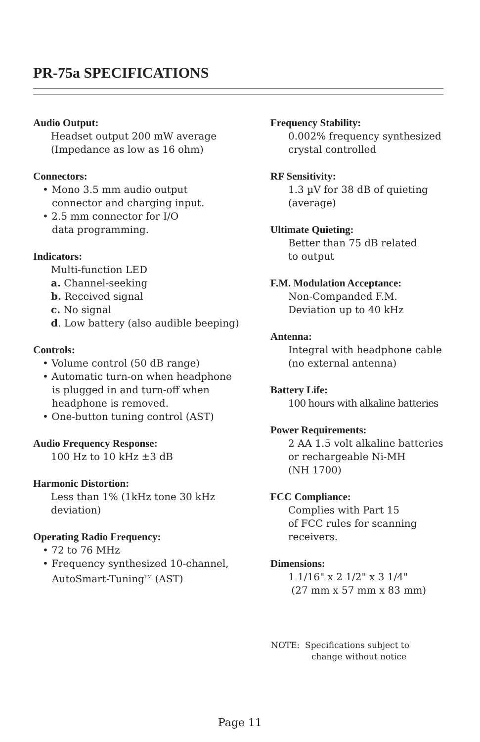PR-75a SPECIFICATIONS
Audio Output:
Headset output 200 mW average
(Impedance as low as 16 ohm)
Connectors:
• Mono 3.5 mm audio output
connector and charging input.
• 2.5 mm connector for I/O
data programming.
Indicators:
Multi-function LED
a. Channel-seeking
b. Received signal
c. No signal
d. Low battery (also audible beeping)
Controls:
• Volume control (50 dB range)
• Automatic turn-on when headphone
is plugged in and turn-off when
headphone is removed.
• One-button tuning control (AST)
Audio Frequency Response:
100 Hz to 10 kHz ±3 dB
Harmonic Distortion:
Less than 1% (1kHz tone 30 kHz
deviation)
Operating Radio Frequency:
• 72 to 76 MHz
• Frequency synthesized 10-channel,
AutoSmart-Tuning<sup>TM</sup> (AST)
Frequency Stability:
0.002% frequency synthesized
crystal controlled
RF Sensitivity:
1.3 µV for 38 dB of quieting
(average)
Ultimate Quieting:
Better than 75 dB related
to output
F.M. Modulation Acceptance:
Non-Companded F.M.
Deviation up to 40 kHz
Antenna:
Integral with headphone cable
(no external antenna)
Battery Life:
100 hours with alkaline batteries
Power Requirements:
2 AA 1.5 volt alkaline batteries
or rechargeable Ni-MH
(NH 1700)
FCC Compliance:
Complies with Part 15
of FCC rules for scanning
receivers.
Dimensions:
1 1/16" x 2 1/2" x 3 1/4"
(27 mm x 57 mm x 83 mm)
NOTE: Specifications subject to
change without notice
Page 11